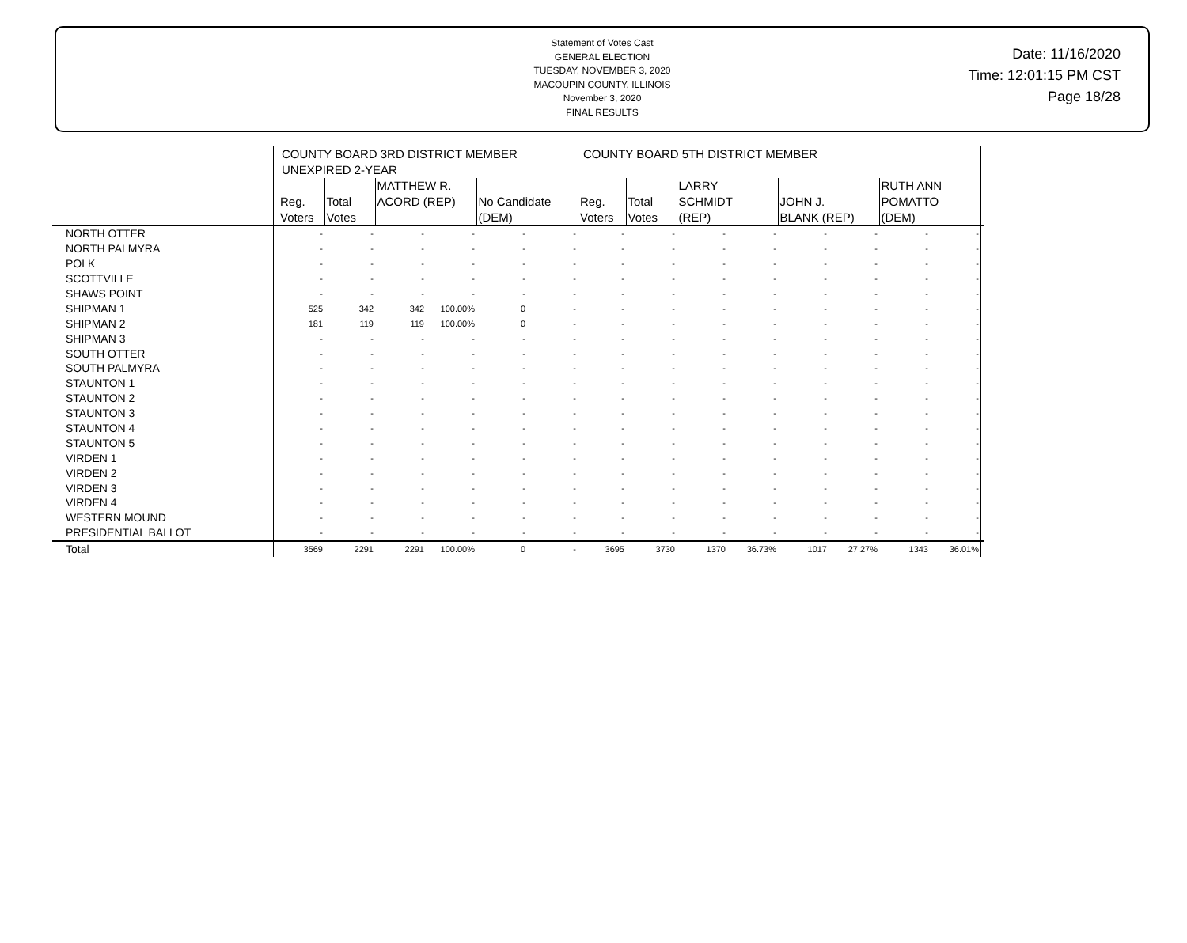Statement of Votes Cast
GENERAL ELECTION
TUESDAY, NOVEMBER 3, 2020
MACOUPIN COUNTY, ILLINOIS
November 3, 2020
FINAL RESULTS
Date: 11/16/2020
Time: 12:01:15 PM CST
Page 18/28
| | COUNTY BOARD 3RD DISTRICT MEMBER UNEXPIRED 2-YEAR | | | | | | COUNTY BOARD 5TH DISTRICT MEMBER | | | | | | | | |
| --- | --- | --- | --- | --- | --- | --- | --- | --- | --- | --- | --- | --- | --- | --- | --- |
| | Reg. Voters | Total Votes | MATTHEW R. ACORD (REP) | | No Candidate (DEM) | | Reg. Voters | Total Votes | LARRY SCHMIDT (REP) | | JOHN J. BLANK (REP) | | RUTH ANN POMATTO (DEM) | | |
| NORTH OTTER | - | - | - | - | - | - | - | - | - | - | - | - | - | - | |
| NORTH PALMYRA | - | - | - | - | - | - | - | - | - | - | - | - | - | - | |
| POLK | - | - | - | - | - | - | - | - | - | - | - | - | - | - | |
| SCOTTVILLE | - | - | - | - | - | - | - | - | - | - | - | - | - | - | |
| SHAWS POINT | - | - | - | - | - | - | - | - | - | - | - | - | - | - | |
| SHIPMAN 1 | 525 | 342 | 342 | 100.00% | 0 | - | - | - | - | - | - | - | - | - | |
| SHIPMAN 2 | 181 | 119 | 119 | 100.00% | 0 | - | - | - | - | - | - | - | - | - | |
| SHIPMAN 3 | - | - | - | - | - | - | - | - | - | - | - | - | - | - | |
| SOUTH OTTER | - | - | - | - | - | - | - | - | - | - | - | - | - | - | |
| SOUTH PALMYRA | - | - | - | - | - | - | - | - | - | - | - | - | - | - | |
| STAUNTON 1 | - | - | - | - | - | - | - | - | - | - | - | - | - | - | |
| STAUNTON 2 | - | - | - | - | - | - | - | - | - | - | - | - | - | - | |
| STAUNTON 3 | - | - | - | - | - | - | - | - | - | - | - | - | - | - | |
| STAUNTON 4 | - | - | - | - | - | - | - | - | - | - | - | - | - | - | |
| STAUNTON 5 | - | - | - | - | - | - | - | - | - | - | - | - | - | - | |
| VIRDEN 1 | - | - | - | - | - | - | - | - | - | - | - | - | - | - | |
| VIRDEN 2 | - | - | - | - | - | - | - | - | - | - | - | - | - | - | |
| VIRDEN 3 | - | - | - | - | - | - | - | - | - | - | - | - | - | - | |
| VIRDEN 4 | - | - | - | - | - | - | - | - | - | - | - | - | - | - | |
| WESTERN MOUND | - | - | - | - | - | - | - | - | - | - | - | - | - | - | |
| PRESIDENTIAL BALLOT | - | - | - | - | - | - | - | - | - | - | - | - | - | - | |
| Total | 3569 | 2291 | 2291 | 100.00% | 0 | - | 3695 | 3730 | 1370 | 36.73% | 1017 | 27.27% | 1343 | 36.01% | |